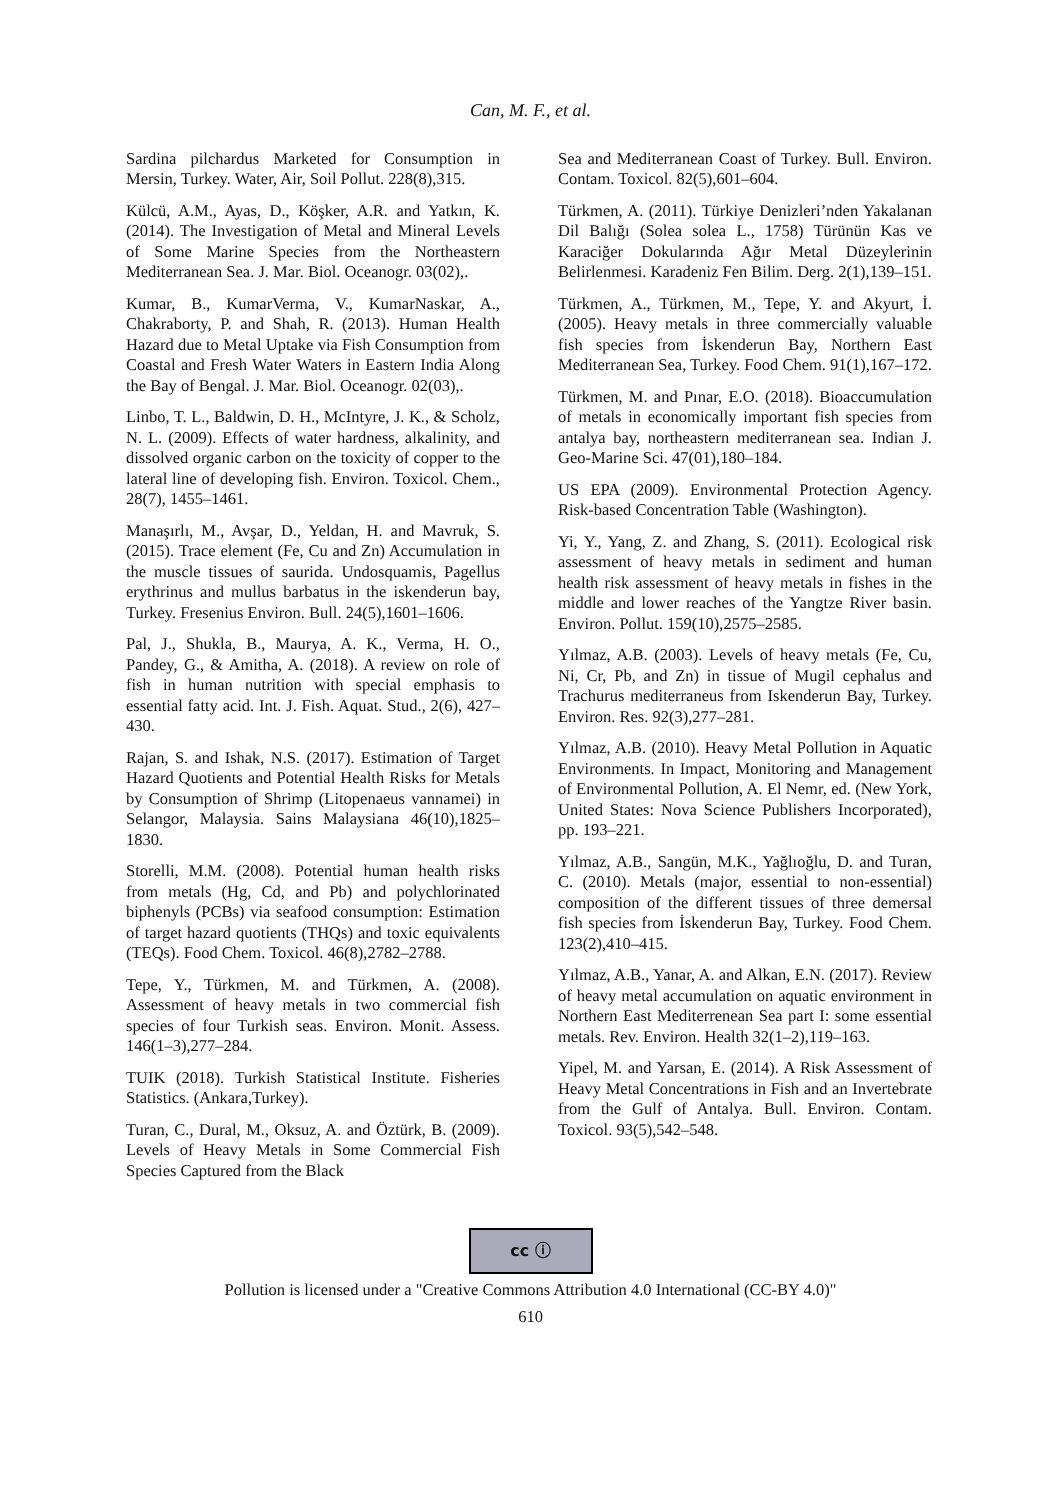Can, M. F., et al.
Sardina pilchardus Marketed for Consumption in Mersin, Turkey. Water, Air, Soil Pollut. 228(8),315.
Külcü, A.M., Ayas, D., Köşker, A.R. and Yatkın, K. (2014). The Investigation of Metal and Mineral Levels of Some Marine Species from the Northeastern Mediterranean Sea. J. Mar. Biol. Oceanogr. 03(02),.
Kumar, B., KumarVerma, V., KumarNaskar, A., Chakraborty, P. and Shah, R. (2013). Human Health Hazard due to Metal Uptake via Fish Consumption from Coastal and Fresh Water Waters in Eastern India Along the Bay of Bengal. J. Mar. Biol. Oceanogr. 02(03),.
Linbo, T. L., Baldwin, D. H., McIntyre, J. K., & Scholz, N. L. (2009). Effects of water hardness, alkalinity, and dissolved organic carbon on the toxicity of copper to the lateral line of developing fish. Environ. Toxicol. Chem., 28(7), 1455–1461.
Manaşırlı, M., Avşar, D., Yeldan, H. and Mavruk, S. (2015). Trace element (Fe, Cu and Zn) Accumulation in the muscle tissues of saurida. Undosquamis, Pagellus erythrinus and mullus barbatus in the iskenderun bay, Turkey. Fresenius Environ. Bull. 24(5),1601–1606.
Pal, J., Shukla, B., Maurya, A. K., Verma, H. O., Pandey, G., & Amitha, A. (2018). A review on role of fish in human nutrition with special emphasis to essential fatty acid. Int. J. Fish. Aquat. Stud., 2(6), 427–430.
Rajan, S. and Ishak, N.S. (2017). Estimation of Target Hazard Quotients and Potential Health Risks for Metals by Consumption of Shrimp (Litopenaeus vannamei) in Selangor, Malaysia. Sains Malaysiana 46(10),1825–1830.
Storelli, M.M. (2008). Potential human health risks from metals (Hg, Cd, and Pb) and polychlorinated biphenyls (PCBs) via seafood consumption: Estimation of target hazard quotients (THQs) and toxic equivalents (TEQs). Food Chem. Toxicol. 46(8),2782–2788.
Tepe, Y., Türkmen, M. and Türkmen, A. (2008). Assessment of heavy metals in two commercial fish species of four Turkish seas. Environ. Monit. Assess. 146(1–3),277–284.
TUIK (2018). Turkish Statistical Institute. Fisheries Statistics. (Ankara,Turkey).
Turan, C., Dural, M., Oksuz, A. and Öztürk, B. (2009). Levels of Heavy Metals in Some Commercial Fish Species Captured from the Black
Sea and Mediterranean Coast of Turkey. Bull. Environ. Contam. Toxicol. 82(5),601–604.
Türkmen, A. (2011). Türkiye Denizleri’nden Yakalanan Dil Balığı (Solea solea L., 1758) Türünün Kas ve Karaciğer Dokularında Ağır Metal Düzeylerinin Belirlenmesi. Karadeniz Fen Bilim. Derg. 2(1),139–151.
Türkmen, A., Türkmen, M., Tepe, Y. and Akyurt, İ. (2005). Heavy metals in three commercially valuable fish species from İskenderun Bay, Northern East Mediterranean Sea, Turkey. Food Chem. 91(1),167–172.
Türkmen, M. and Pınar, E.O. (2018). Bioaccumulation of metals in economically important fish species from antalya bay, northeastern mediterranean sea. Indian J. Geo-Marine Sci. 47(01),180–184.
US EPA (2009). Environmental Protection Agency. Risk-based Concentration Table (Washington).
Yi, Y., Yang, Z. and Zhang, S. (2011). Ecological risk assessment of heavy metals in sediment and human health risk assessment of heavy metals in fishes in the middle and lower reaches of the Yangtze River basin. Environ. Pollut. 159(10),2575–2585.
Yılmaz, A.B. (2003). Levels of heavy metals (Fe, Cu, Ni, Cr, Pb, and Zn) in tissue of Mugil cephalus and Trachurus mediterraneus from Iskenderun Bay, Turkey. Environ. Res. 92(3),277–281.
Yılmaz, A.B. (2010). Heavy Metal Pollution in Aquatic Environments. In Impact, Monitoring and Management of Environmental Pollution, A. El Nemr, ed. (New York, United States: Nova Science Publishers Incorporated), pp. 193–221.
Yılmaz, A.B., Sangün, M.K., Yağlıoğlu, D. and Turan, C. (2010). Metals (major, essential to non-essential) composition of the different tissues of three demersal fish species from İskenderun Bay, Turkey. Food Chem. 123(2),410–415.
Yılmaz, A.B., Yanar, A. and Alkan, E.N. (2017). Review of heavy metal accumulation on aquatic environment in Northern East Mediterrenean Sea part I: some essential metals. Rev. Environ. Health 32(1–2),119–163.
Yipel, M. and Yarsan, E. (2014). A Risk Assessment of Heavy Metal Concentrations in Fish and an Invertebrate from the Gulf of Antalya. Bull. Environ. Contam. Toxicol. 93(5),542–548.
cc ⓘ
Pollution is licensed under a "Creative Commons Attribution 4.0 International (CC-BY 4.0)"
610